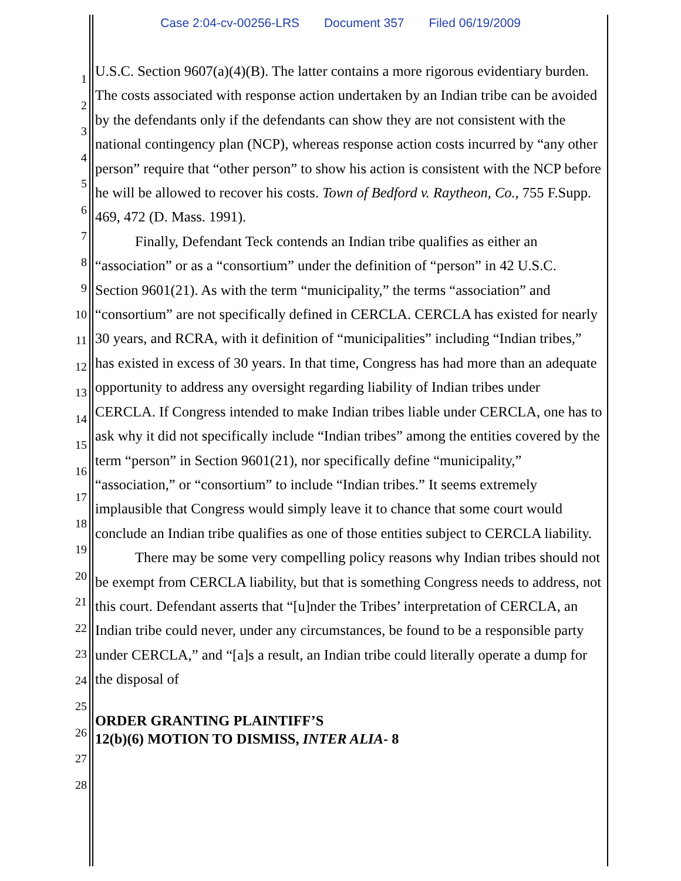Case 2:04-cv-00256-LRS Document 357 Filed 06/19/2009
1
2
3
4
5
6
7
8
9
10
11
12
13
14
15
16
17
18
19
20
21
22
23
24
25
26
27
28
U.S.C. Section 9607(a)(4)(B). The latter contains a more rigorous evidentiary burden. The costs associated with response action undertaken by an Indian tribe can be avoided by the defendants only if the defendants can show they are not consistent with the national contingency plan (NCP), whereas response action costs incurred by “any other person” require that “other person” to show his action is consistent with the NCP before he will be allowed to recover his costs. Town of Bedford v. Raytheon, Co., 755 F.Supp. 469, 472 (D. Mass. 1991).
Finally, Defendant Teck contends an Indian tribe qualifies as either an “association” or as a “consortium” under the definition of “person” in 42 U.S.C. Section 9601(21). As with the term “municipality,” the terms “association” and “consortium” are not specifically defined in CERCLA. CERCLA has existed for nearly 30 years, and RCRA, with it definition of “municipalities” including “Indian tribes,” has existed in excess of 30 years. In that time, Congress has had more than an adequate opportunity to address any oversight regarding liability of Indian tribes under CERCLA. If Congress intended to make Indian tribes liable under CERCLA, one has to ask why it did not specifically include “Indian tribes” among the entities covered by the term “person” in Section 9601(21), nor specifically define “municipality,” “association,” or “consortium” to include “Indian tribes.” It seems extremely implausible that Congress would simply leave it to chance that some court would conclude an Indian tribe qualifies as one of those entities subject to CERCLA liability.
There may be some very compelling policy reasons why Indian tribes should not be exempt from CERCLA liability, but that is something Congress needs to address, not this court. Defendant asserts that “[u]nder the Tribes’ interpretation of CERCLA, an Indian tribe could never, under any circumstances, be found to be a responsible party under CERCLA,” and “[a]s a result, an Indian tribe could literally operate a dump for the disposal of
ORDER GRANTING PLAINTIFF’S
12(b)(6) MOTION TO DISMISS, INTER ALIA- 8